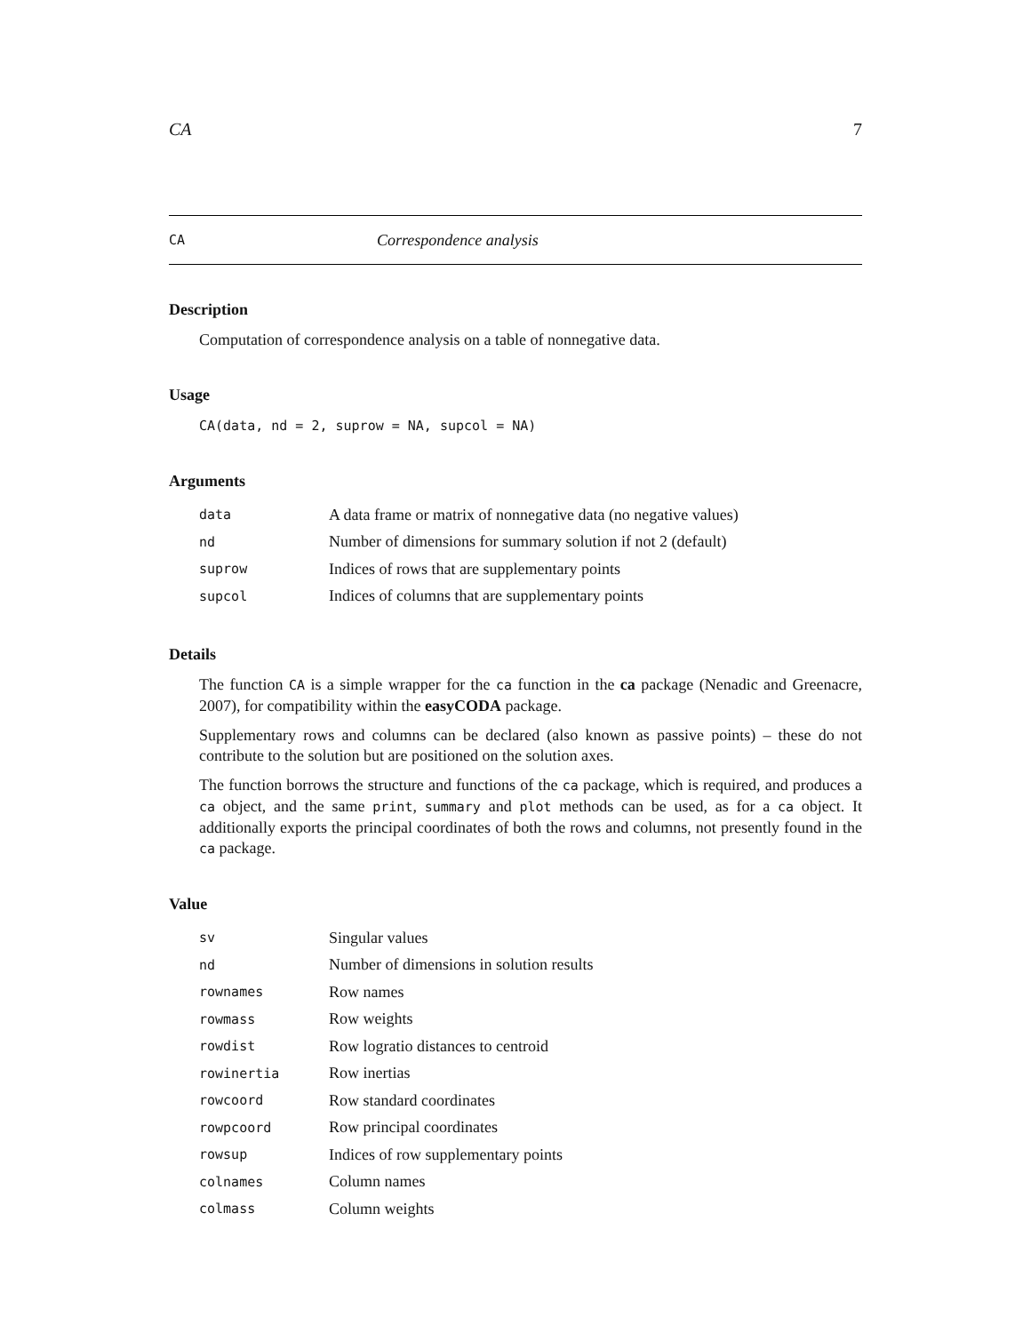CA 7
CA Correspondence analysis
Description
Computation of correspondence analysis on a table of nonnegative data.
Usage
CA(data, nd = 2, suprow = NA, supcol = NA)
Arguments
| data | A data frame or matrix of nonnegative data (no negative values) |
| nd | Number of dimensions for summary solution if not 2 (default) |
| suprow | Indices of rows that are supplementary points |
| supcol | Indices of columns that are supplementary points |
Details
The function CA is a simple wrapper for the ca function in the ca package (Nenadic and Greenacre, 2007), for compatibility within the easyCODA package.
Supplementary rows and columns can be declared (also known as passive points) – these do not contribute to the solution but are positioned on the solution axes.
The function borrows the structure and functions of the ca package, which is required, and produces a ca object, and the same print, summary and plot methods can be used, as for a ca object. It additionally exports the principal coordinates of both the rows and columns, not presently found in the ca package.
Value
| sv | Singular values |
| nd | Number of dimensions in solution results |
| rownames | Row names |
| rowmass | Row weights |
| rowdist | Row logratio distances to centroid |
| rowinertia | Row inertias |
| rowcoord | Row standard coordinates |
| rowpcoord | Row principal coordinates |
| rowsup | Indices of row supplementary points |
| colnames | Column names |
| colmass | Column weights |